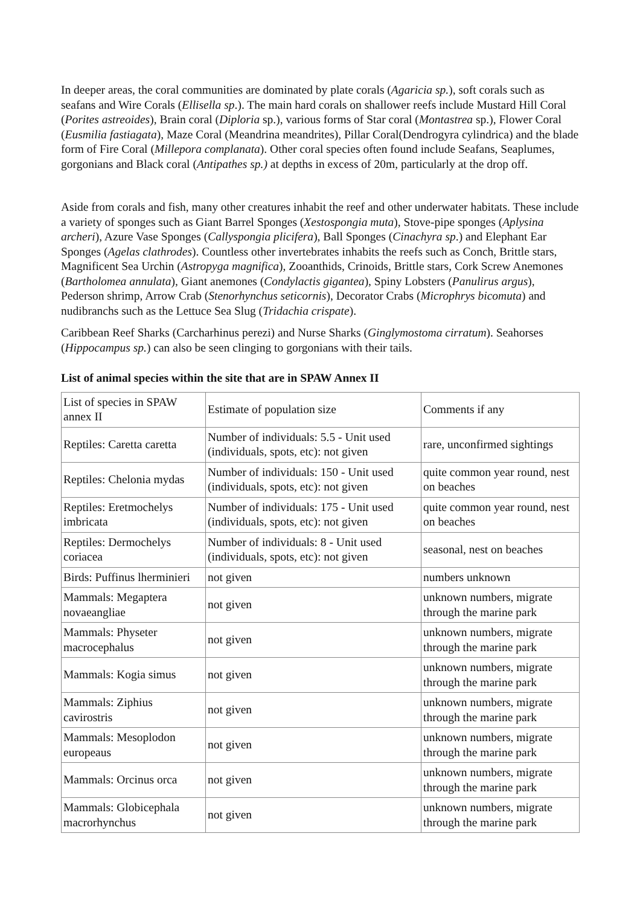In deeper areas, the coral communities are dominated by plate corals (Agaricia sp.), soft corals such as seafans and Wire Corals (Ellisella sp.). The main hard corals on shallower reefs include Mustard Hill Coral (Porites astreoides), Brain coral (Diploria sp.), various forms of Star coral (Montastrea sp.), Flower Coral (Eusmilia fastiagata), Maze Coral (Meandrina meandrites), Pillar Coral(Dendrogyra cylindrica) and the blade form of Fire Coral (Millepora complanata). Other coral species often found include Seafans, Seaplumes, gorgonians and Black coral (Antipathes sp.) at depths in excess of 20m, particularly at the drop off.
Aside from corals and fish, many other creatures inhabit the reef and other underwater habitats. These include a variety of sponges such as Giant Barrel Sponges (Xestospongia muta), Stove-pipe sponges (Aplysina archeri), Azure Vase Sponges (Callyspongia plicifera), Ball Sponges (Cinachyra sp.) and Elephant Ear Sponges (Agelas clathrodes). Countless other invertebrates inhabits the reefs such as Conch, Brittle stars, Magnificent Sea Urchin (Astropyga magnifica), Zooanthids, Crinoids, Brittle stars, Cork Screw Anemones (Bartholomea annulata), Giant anemones (Condylactis gigantea), Spiny Lobsters (Panulirus argus), Pederson shrimp, Arrow Crab (Stenorhynchus seticornis), Decorator Crabs (Microphrys bicomuta) and nudibranchs such as the Lettuce Sea Slug (Tridachia crispate).
Caribbean Reef Sharks (Carcharhinus perezi) and Nurse Sharks (Ginglymostoma cirratum). Seahorses (Hippocampus sp.) can also be seen clinging to gorgonians with their tails.
List of animal species within the site that are in SPAW Annex II
| List of species in SPAW annex II | Estimate of population size | Comments if any |
| Reptiles: Caretta caretta | Number of individuals: 5.5 - Unit used (individuals, spots, etc): not given | rare, unconfirmed sightings |
| Reptiles: Chelonia mydas | Number of individuals: 150 - Unit used (individuals, spots, etc): not given | quite common year round, nest on beaches |
| Reptiles: Eretmochelys imbricata | Number of individuals: 175 - Unit used (individuals, spots, etc): not given | quite common year round, nest on beaches |
| Reptiles: Dermochelys coriacea | Number of individuals: 8 - Unit used (individuals, spots, etc): not given | seasonal, nest on beaches |
| Birds: Puffinus lherminieri | not given | numbers unknown |
| Mammals: Megaptera novaeangliae | not given | unknown numbers, migrate through the marine park |
| Mammals: Physeter macrocephalus | not given | unknown numbers, migrate through the marine park |
| Mammals: Kogia simus | not given | unknown numbers, migrate through the marine park |
| Mammals: Ziphius cavirostris | not given | unknown numbers, migrate through the marine park |
| Mammals: Mesoplodon europeaus | not given | unknown numbers, migrate through the marine park |
| Mammals: Orcinus orca | not given | unknown numbers, migrate through the marine park |
| Mammals: Globicephala macrorhynchus | not given | unknown numbers, migrate through the marine park |